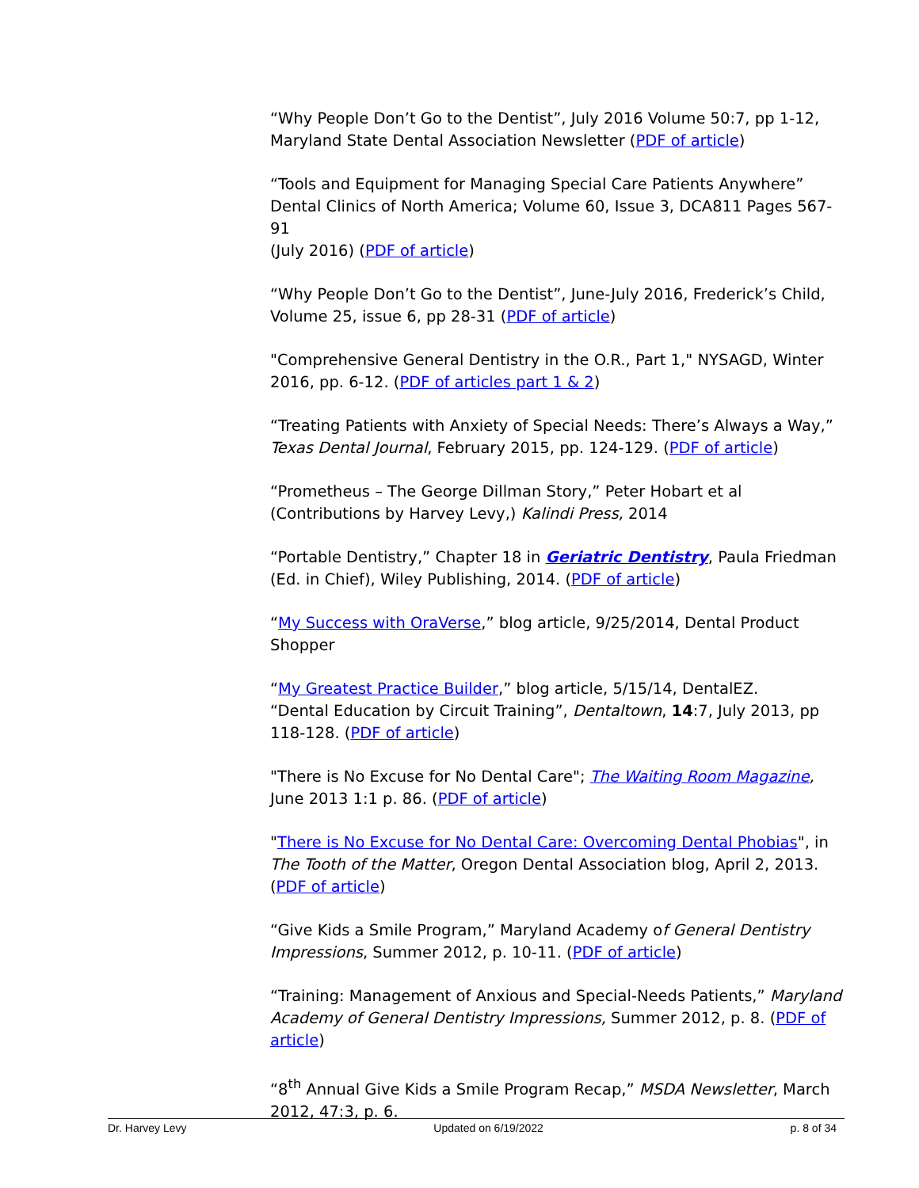“Why People Don’t Go to the Dentist”, July 2016 Volume 50:7, pp 1-12, Maryland State Dental Association Newsletter (PDF of article)
“Tools and Equipment for Managing Special Care Patients Anywhere” Dental Clinics of North America; Volume 60, Issue 3, DCA811 Pages 567-91
(July 2016) (PDF of article)
“Why People Don’t Go to the Dentist”, June-July 2016, Frederick’s Child, Volume 25, issue 6, pp 28-31 (PDF of article)
"Comprehensive General Dentistry in the O.R., Part 1," NYSAGD, Winter 2016, pp. 6-12. (PDF of articles part 1 & 2)
“Treating Patients with Anxiety of Special Needs: There’s Always a Way,” Texas Dental Journal, February 2015, pp. 124-129. (PDF of article)
“Prometheus – The George Dillman Story,” Peter Hobart et al (Contributions by Harvey Levy,) Kalindi Press, 2014
“Portable Dentistry,” Chapter 18 in Geriatric Dentistry, Paula Friedman (Ed. in Chief), Wiley Publishing, 2014. (PDF of article)
“My Success with OraVerse,” blog article, 9/25/2014, Dental Product Shopper
“My Greatest Practice Builder,” blog article, 5/15/14, DentalEZ.
“Dental Education by Circuit Training”, Dentaltown, 14:7, July 2013, pp 118-128. (PDF of article)
"There is No Excuse for No Dental Care"; The Waiting Room Magazine, June 2013 1:1 p. 86. (PDF of article)
"There is No Excuse for No Dental Care: Overcoming Dental Phobias", in The Tooth of the Matter, Oregon Dental Association blog, April 2, 2013. (PDF of article)
“Give Kids a Smile Program,” Maryland Academy of General Dentistry Impressions, Summer 2012, p. 10-11. (PDF of article)
“Training: Management of Anxious and Special-Needs Patients,” Maryland Academy of General Dentistry Impressions, Summer 2012, p. 8. (PDF of article)
“8<sup>th</sup> Annual Give Kids a Smile Program Recap,” MSDA Newsletter, March 2012, 47:3, p. 6.
Dr. Harvey Levy Updated on 6/19/2022 p. 8 of 34